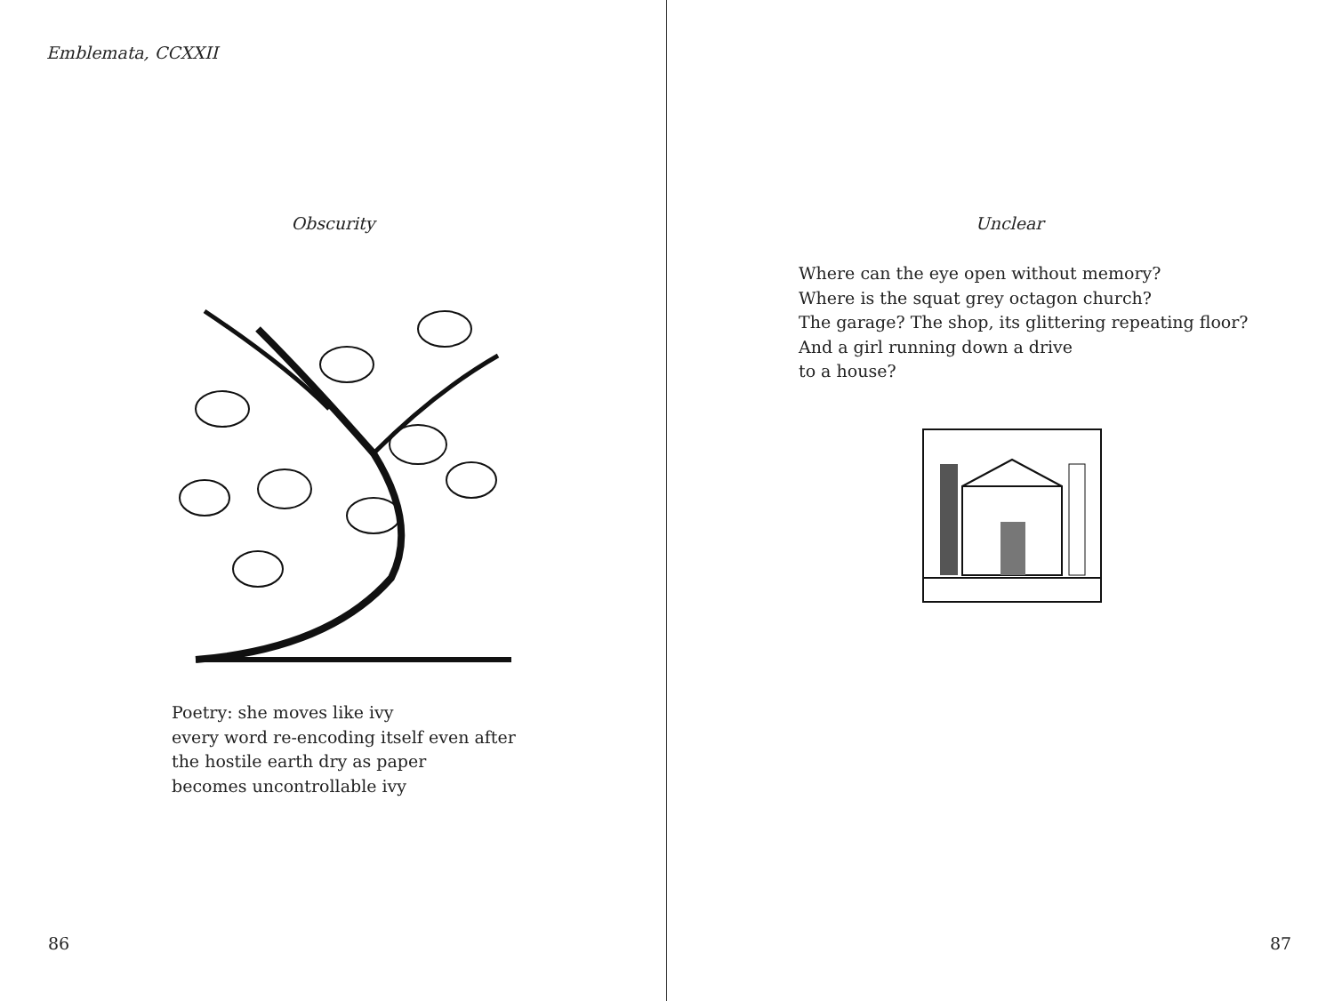Emblemata, CCXXII
Obscurity
Poetry: she moves like ivy
every word re-encoding itself even after
the hostile earth dry as paper
becomes uncontrollable ivy
86
Unclear
Where can the eye open without memory?
Where is the squat grey octagon church?
The garage? The shop, its glittering repeating floor?
And a girl running down a drive
to a house?
87